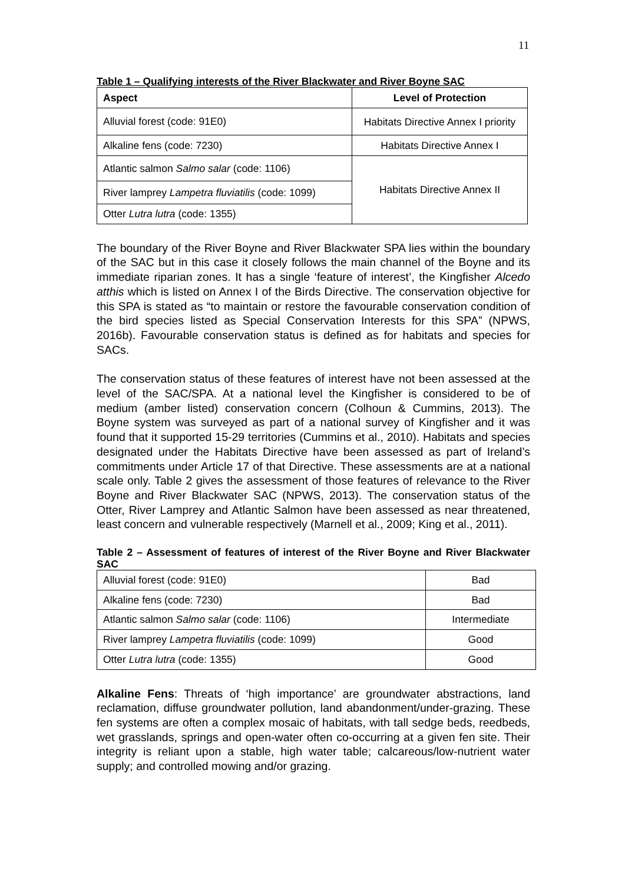11
Table 1 – Qualifying interests of the River Blackwater and River Boyne SAC
| Aspect | Level of Protection |
| --- | --- |
| Alluvial forest (code: 91E0) | Habitats Directive Annex I priority |
| Alkaline fens (code: 7230) | Habitats Directive Annex I |
| Atlantic salmon Salmo salar (code: 1106) | Habitats Directive Annex II |
| River lamprey Lampetra fluviatilis (code: 1099) | |
| Otter Lutra lutra (code: 1355) | |
The boundary of the River Boyne and River Blackwater SPA lies within the boundary of the SAC but in this case it closely follows the main channel of the Boyne and its immediate riparian zones. It has a single ‘feature of interest’, the Kingfisher Alcedo atthis which is listed on Annex I of the Birds Directive. The conservation objective for this SPA is stated as “to maintain or restore the favourable conservation condition of the bird species listed as Special Conservation Interests for this SPA” (NPWS, 2016b). Favourable conservation status is defined as for habitats and species for SACs.
The conservation status of these features of interest have not been assessed at the level of the SAC/SPA. At a national level the Kingfisher is considered to be of medium (amber listed) conservation concern (Colhoun & Cummins, 2013). The Boyne system was surveyed as part of a national survey of Kingfisher and it was found that it supported 15-29 territories (Cummins et al., 2010). Habitats and species designated under the Habitats Directive have been assessed as part of Ireland’s commitments under Article 17 of that Directive. These assessments are at a national scale only. Table 2 gives the assessment of those features of relevance to the River Boyne and River Blackwater SAC (NPWS, 2013). The conservation status of the Otter, River Lamprey and Atlantic Salmon have been assessed as near threatened, least concern and vulnerable respectively (Marnell et al., 2009; King et al., 2011).
Table 2 – Assessment of features of interest of the River Boyne and River Blackwater SAC
| Alluvial forest (code: 91E0) | Bad |
| Alkaline fens (code: 7230) | Bad |
| Atlantic salmon Salmo salar (code: 1106) | Intermediate |
| River lamprey Lampetra fluviatilis (code: 1099) | Good |
| Otter Lutra lutra (code: 1355) | Good |
Alkaline Fens: Threats of ‘high importance’ are groundwater abstractions, land reclamation, diffuse groundwater pollution, land abandonment/under-grazing. These fen systems are often a complex mosaic of habitats, with tall sedge beds, reedbeds, wet grasslands, springs and open-water often co-occurring at a given fen site. Their integrity is reliant upon a stable, high water table; calcareous/low-nutrient water supply; and controlled mowing and/or grazing.